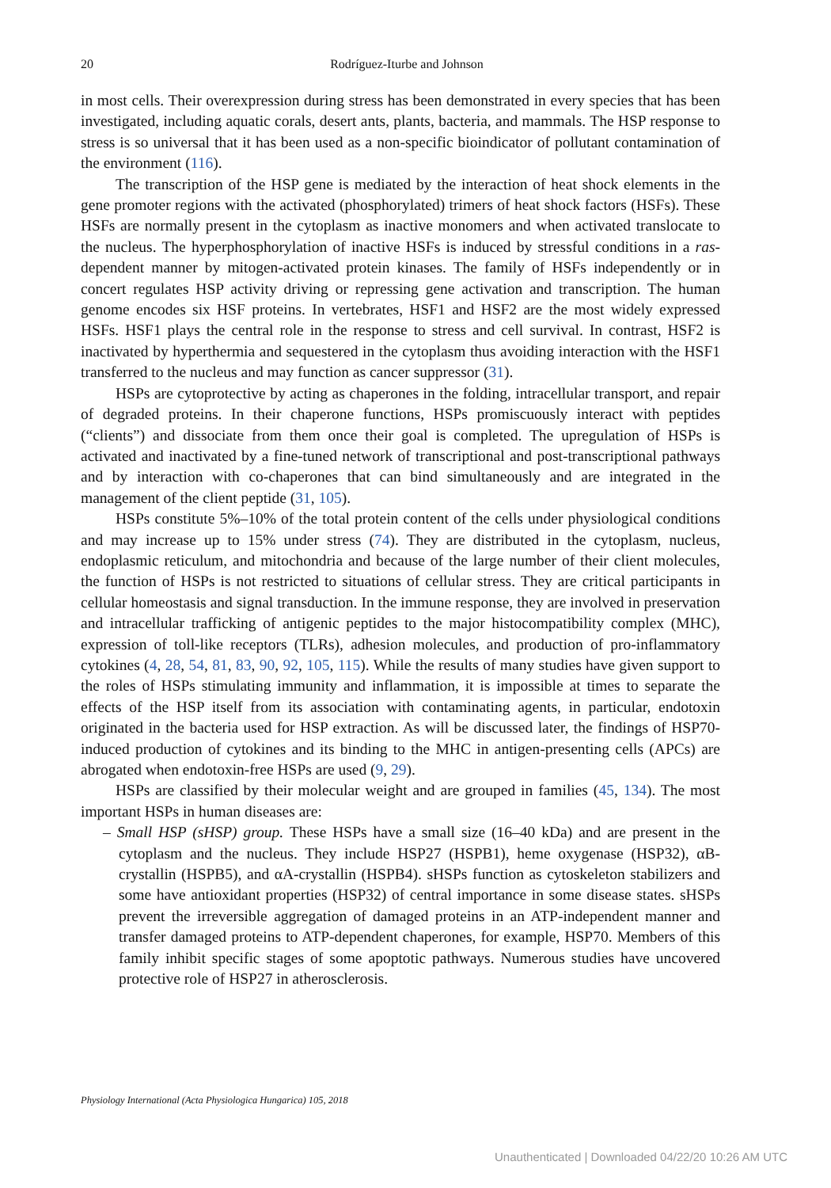20
Rodríguez-Iturbe and Johnson
in most cells. Their overexpression during stress has been demonstrated in every species that has been investigated, including aquatic corals, desert ants, plants, bacteria, and mammals. The HSP response to stress is so universal that it has been used as a non-specific bioindicator of pollutant contamination of the environment (116).
The transcription of the HSP gene is mediated by the interaction of heat shock elements in the gene promoter regions with the activated (phosphorylated) trimers of heat shock factors (HSFs). These HSFs are normally present in the cytoplasm as inactive monomers and when activated translocate to the nucleus. The hyperphosphorylation of inactive HSFs is induced by stressful conditions in a ras-dependent manner by mitogen-activated protein kinases. The family of HSFs independently or in concert regulates HSP activity driving or repressing gene activation and transcription. The human genome encodes six HSF proteins. In vertebrates, HSF1 and HSF2 are the most widely expressed HSFs. HSF1 plays the central role in the response to stress and cell survival. In contrast, HSF2 is inactivated by hyperthermia and sequestered in the cytoplasm thus avoiding interaction with the HSF1 transferred to the nucleus and may function as cancer suppressor (31).
HSPs are cytoprotective by acting as chaperones in the folding, intracellular transport, and repair of degraded proteins. In their chaperone functions, HSPs promiscuously interact with peptides (“clients”) and dissociate from them once their goal is completed. The upregulation of HSPs is activated and inactivated by a fine-tuned network of transcriptional and post-transcriptional pathways and by interaction with co-chaperones that can bind simultaneously and are integrated in the management of the client peptide (31, 105).
HSPs constitute 5%–10% of the total protein content of the cells under physiological conditions and may increase up to 15% under stress (74). They are distributed in the cytoplasm, nucleus, endoplasmic reticulum, and mitochondria and because of the large number of their client molecules, the function of HSPs is not restricted to situations of cellular stress. They are critical participants in cellular homeostasis and signal transduction. In the immune response, they are involved in preservation and intracellular trafficking of antigenic peptides to the major histocompatibility complex (MHC), expression of toll-like receptors (TLRs), adhesion molecules, and production of pro-inflammatory cytokines (4, 28, 54, 81, 83, 90, 92, 105, 115). While the results of many studies have given support to the roles of HSPs stimulating immunity and inflammation, it is impossible at times to separate the effects of the HSP itself from its association with contaminating agents, in particular, endotoxin originated in the bacteria used for HSP extraction. As will be discussed later, the findings of HSP70-induced production of cytokines and its binding to the MHC in antigen-presenting cells (APCs) are abrogated when endotoxin-free HSPs are used (9, 29).
HSPs are classified by their molecular weight and are grouped in families (45, 134). The most important HSPs in human diseases are:
– Small HSP (sHSP) group. These HSPs have a small size (16–40 kDa) and are present in the cytoplasm and the nucleus. They include HSP27 (HSPB1), heme oxygenase (HSP32), αB-crystallin (HSPB5), and αA-crystallin (HSPB4). sHSPs function as cytoskeleton stabilizers and some have antioxidant properties (HSP32) of central importance in some disease states. sHSPs prevent the irreversible aggregation of damaged proteins in an ATP-independent manner and transfer damaged proteins to ATP-dependent chaperones, for example, HSP70. Members of this family inhibit specific stages of some apoptotic pathways. Numerous studies have uncovered protective role of HSP27 in atherosclerosis.
Physiology International (Acta Physiologica Hungarica) 105, 2018
Unauthenticated | Downloaded 04/22/20 10:26 AM UTC